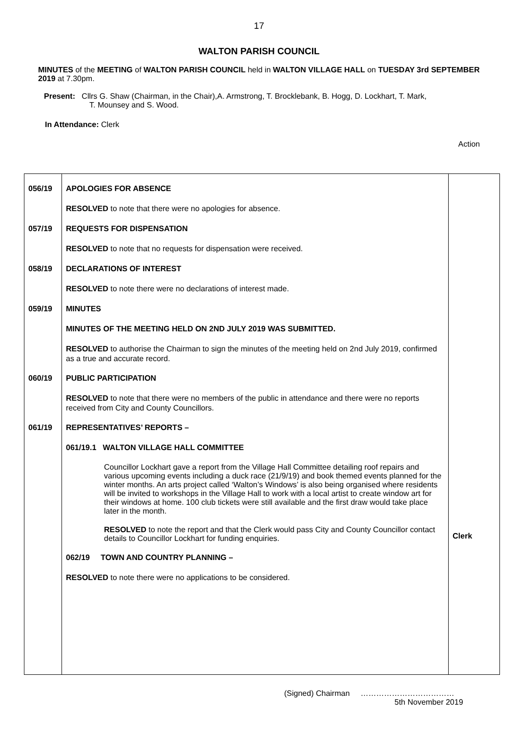17
WALTON PARISH COUNCIL
MINUTES of the MEETING of WALTON PARISH COUNCIL held in WALTON VILLAGE HALL on TUESDAY 3rd SEPTEMBER 2019 at 7.30pm.
Present: Cllrs G. Shaw (Chairman, in the Chair),A. Armstrong, T. Brocklebank, B. Hogg, D. Lockhart, T. Mark,
T. Mounsey and S. Wood.
In Attendance: Clerk
Action
| 056/19 057/19 058/19 059/19 060/19 061/19 | APOLOGIES FOR ABSENCE RESOLVED to note that there were no apologies for absence. REQUESTS FOR DISPENSATION RESOLVED to note that no requests for dispensation were received. DECLARATIONS OF INTEREST RESOLVED to note there were no declarations of interest made. MINUTES MINUTES OF THE MEETING HELD ON 2ND JULY 2019 WAS SUBMITTED. RESOLVED to authorise the Chairman to sign the minutes of the meeting held on 2nd July 2019, confirmed as a true and accurate record. PUBLIC PARTICIPATION RESOLVED to note that there were no members of the public in attendance and there were no reports received from City and County Councillors. REPRESENTATIVES’ REPORTS – 061/19.1 WALTON VILLAGE HALL COMMITTEE Councillor Lockhart gave a report from the Village Hall Committee detailing roof repairs and various upcoming events including a duck race (21/9/19) and book themed events planned for the winter months. An arts project called ‘Walton’s Windows’ is also being organised where residents will be invited to workshops in the Village Hall to work with a local artist to create window art for their windows at home. 100 club tickets were still available and the first draw would take place later in the month. RESOLVED to note the report and that the Clerk would pass City and County Councillor contact details to Councillor Lockhart for funding enquiries. 062/19 TOWN AND COUNTRY PLANNING – RESOLVED to note there were no applications to be considered. | Clerk |
(Signed) Chairman ………………………………
5th November 2019